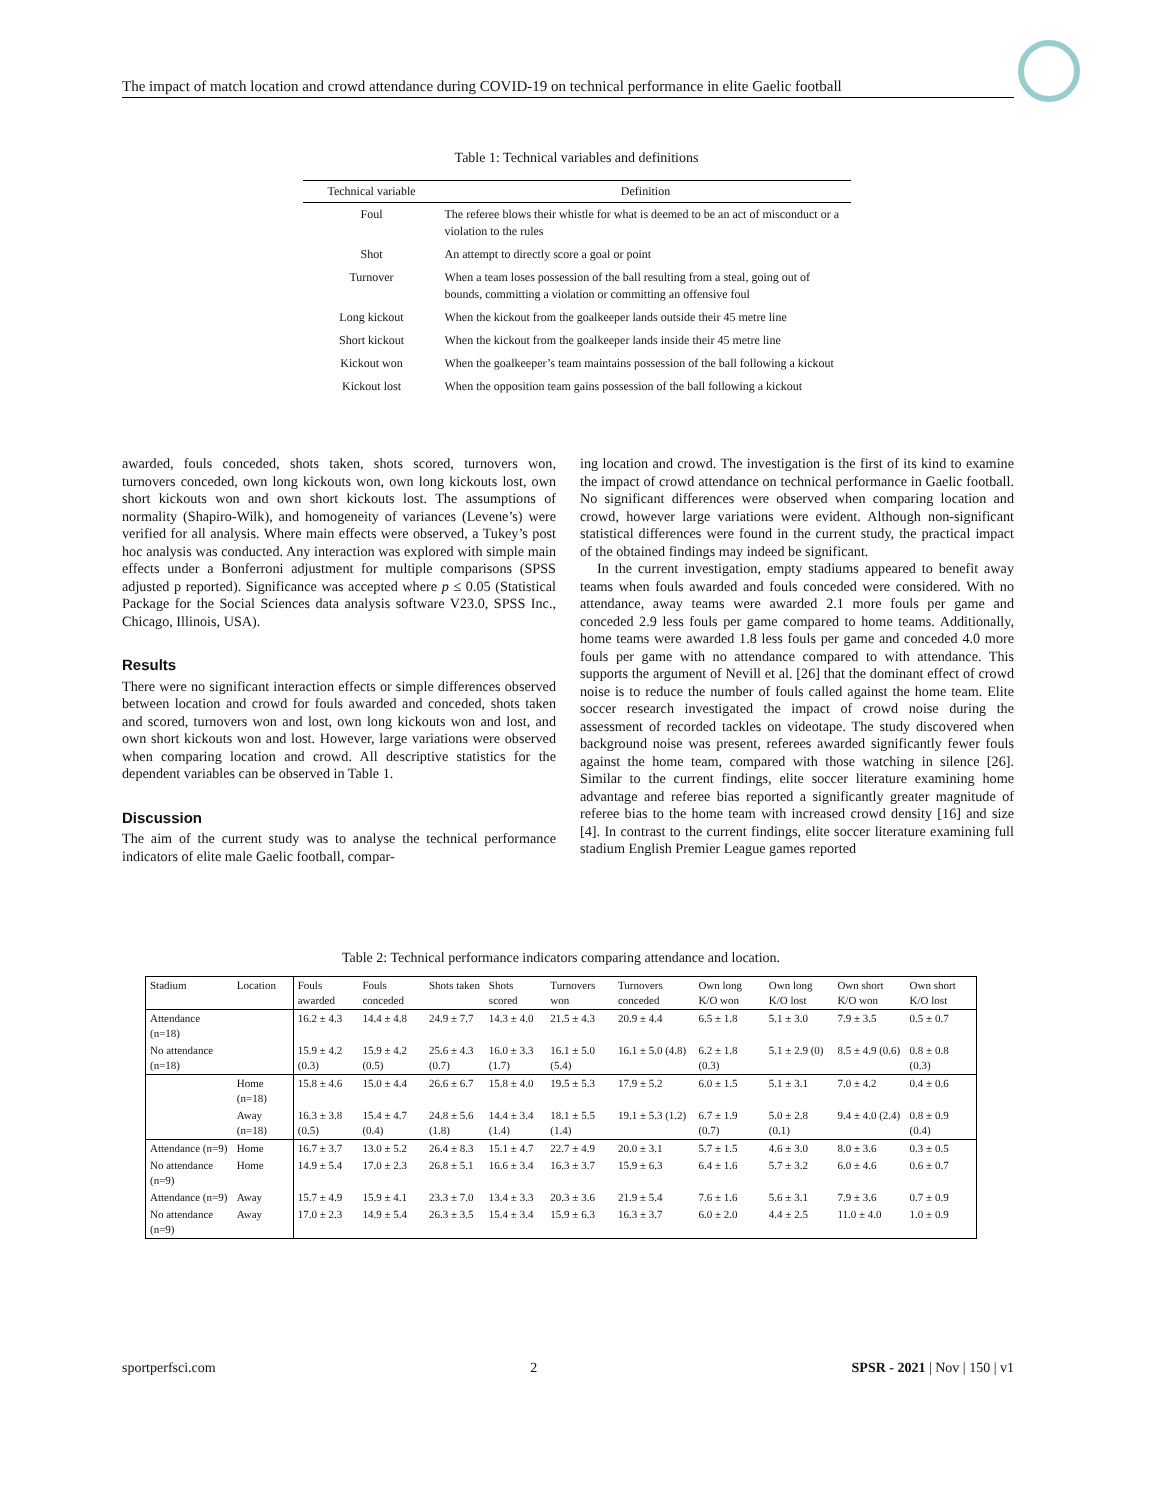The impact of match location and crowd attendance during COVID-19 on technical performance in elite Gaelic football
Table 1: Technical variables and definitions
| Technical variable | Definition |
| --- | --- |
| Foul | The referee blows their whistle for what is deemed to be an act of misconduct or a violation to the rules |
| Shot | An attempt to directly score a goal or point |
| Turnover | When a team loses possession of the ball resulting from a steal, going out of bounds, committing a violation or committing an offensive foul |
| Long kickout | When the kickout from the goalkeeper lands outside their 45 metre line |
| Short kickout | When the kickout from the goalkeeper lands inside their 45 metre line |
| Kickout won | When the goalkeeper’s team maintains possession of the ball following a kickout |
| Kickout lost | When the opposition team gains possession of the ball following a kickout |
awarded, fouls conceded, shots taken, shots scored, turnovers won, turnovers conceded, own long kickouts won, own long kickouts lost, own short kickouts won and own short kickouts lost. The assumptions of normality (Shapiro-Wilk), and homogeneity of variances (Levene’s) were verified for all analysis. Where main effects were observed, a Tukey’s post hoc analysis was conducted. Any interaction was explored with simple main effects under a Bonferroni adjustment for multiple comparisons (SPSS adjusted p reported). Significance was accepted where p ≤ 0.05 (Statistical Package for the Social Sciences data analysis software V23.0, SPSS Inc., Chicago, Illinois, USA).
Results
There were no significant interaction effects or simple differences observed between location and crowd for fouls awarded and conceded, shots taken and scored, turnovers won and lost, own long kickouts won and lost, and own short kickouts won and lost. However, large variations were observed when comparing location and crowd. All descriptive statistics for the dependent variables can be observed in Table 1.
Discussion
The aim of the current study was to analyse the technical performance indicators of elite male Gaelic football, compar-
ing location and crowd. The investigation is the first of its kind to examine the impact of crowd attendance on technical performance in Gaelic football. No significant differences were observed when comparing location and crowd, however large variations were evident. Although non-significant statistical differences were found in the current study, the practical impact of the obtained findings may indeed be significant.
In the current investigation, empty stadiums appeared to benefit away teams when fouls awarded and fouls conceded were considered. With no attendance, away teams were awarded 2.1 more fouls per game and conceded 2.9 less fouls per game compared to home teams. Additionally, home teams were awarded 1.8 less fouls per game and conceded 4.0 more fouls per game with no attendance compared to with attendance. This supports the argument of Nevill et al. [26] that the dominant effect of crowd noise is to reduce the number of fouls called against the home team. Elite soccer research investigated the impact of crowd noise during the assessment of recorded tackles on videotape. The study discovered when background noise was present, referees awarded significantly fewer fouls against the home team, compared with those watching in silence [26]. Similar to the current findings, elite soccer literature examining home advantage and referee bias reported a significantly greater magnitude of referee bias to the home team with increased crowd density [16] and size [4]. In contrast to the current findings, elite soccer literature examining full stadium English Premier League games reported
Table 2: Technical performance indicators comparing attendance and location.
| Stadium | Location | Fouls awarded | Fouls conceded | Shots taken | Shots scored | Turnovers won | Turnovers conceded | Own long K/O won | Own long K/O lost | Own short K/O won | Own short K/O lost |
| Attendance (n=18) | | 16.2 ± 4.3 | 14.4 ± 4.8 | 24.9 ± 7.7 | 14.3 ± 4.0 | 21.5 ± 4.3 | 20.9 ± 4.4 | 6.5 ± 1.8 | 5.1 ± 3.0 | 7.9 ± 3.5 | 0.5 ± 0.7 |
| No attendance (n=18) | | 15.9 ± 4.2 (0.3) | 15.9 ± 4.2 (0.5) | 25.6 ± 4.3 (0.7) | 16.0 ± 3.3 (1.7) | 16.1 ± 5.0 (5.4) | 16.1 ± 5.0 (4.8) | 6.2 ± 1.8 (0.3) | 5.1 ± 2.9 (0) | 8.5 ± 4.9 (0.6) | 0.8 ± 0.8 (0.3) |
| | Home (n=18) | 15.8 ± 4.6 | 15.0 ± 4.4 | 26.6 ± 6.7 | 15.8 ± 4.0 | 19.5 ± 5.3 | 17.9 ± 5.2 | 6.0 ± 1.5 | 5.1 ± 3.1 | 7.0 ± 4.2 | 0.4 ± 0.6 |
| | Away (n=18) | 16.3 ± 3.8 (0.5) | 15.4 ± 4.7 (0.4) | 24.8 ± 5.6 (1.8) | 14.4 ± 3.4 (1.4) | 18.1 ± 5.5 (1.4) | 19.1 ± 5.3 (1.2) | 6.7 ± 1.9 (0.7) | 5.0 ± 2.8 (0.1) | 9.4 ± 4.0 (2.4) | 0.8 ± 0.9 (0.4) |
| Attendance (n=9) | Home | 16.7 ± 3.7 | 13.0 ± 5.2 | 26.4 ± 8.3 | 15.1 ± 4.7 | 22.7 ± 4.9 | 20.0 ± 3.1 | 5.7 ± 1.5 | 4.6 ± 3.0 | 8.0 ± 3.6 | 0.3 ± 0.5 |
| No attendance (n=9) | Home | 14.9 ± 5.4 | 17.0 ± 2.3 | 26.8 ± 5.1 | 16.6 ± 3.4 | 16.3 ± 3.7 | 15.9 ± 6.3 | 6.4 ± 1.6 | 5.7 ± 3.2 | 6.0 ± 4.6 | 0.6 ± 0.7 |
| Attendance (n=9) | Away | 15.7 ± 4.9 | 15.9 ± 4.1 | 23.3 ± 7.0 | 13.4 ± 3.3 | 20.3 ± 3.6 | 21.9 ± 5.4 | 7.6 ± 1.6 | 5.6 ± 3.1 | 7.9 ± 3.6 | 0.7 ± 0.9 |
| No attendance (n=9) | Away | 17.0 ± 2.3 | 14.9 ± 5.4 | 26.3 ± 3.5 | 15.4 ± 3.4 | 15.9 ± 6.3 | 16.3 ± 3.7 | 6.0 ± 2.0 | 4.4 ± 2.5 | 11.0 ± 4.0 | 1.0 ± 0.9 |
sportperfsci.com 2 SPSR - 2021 | Nov | 150 | v1